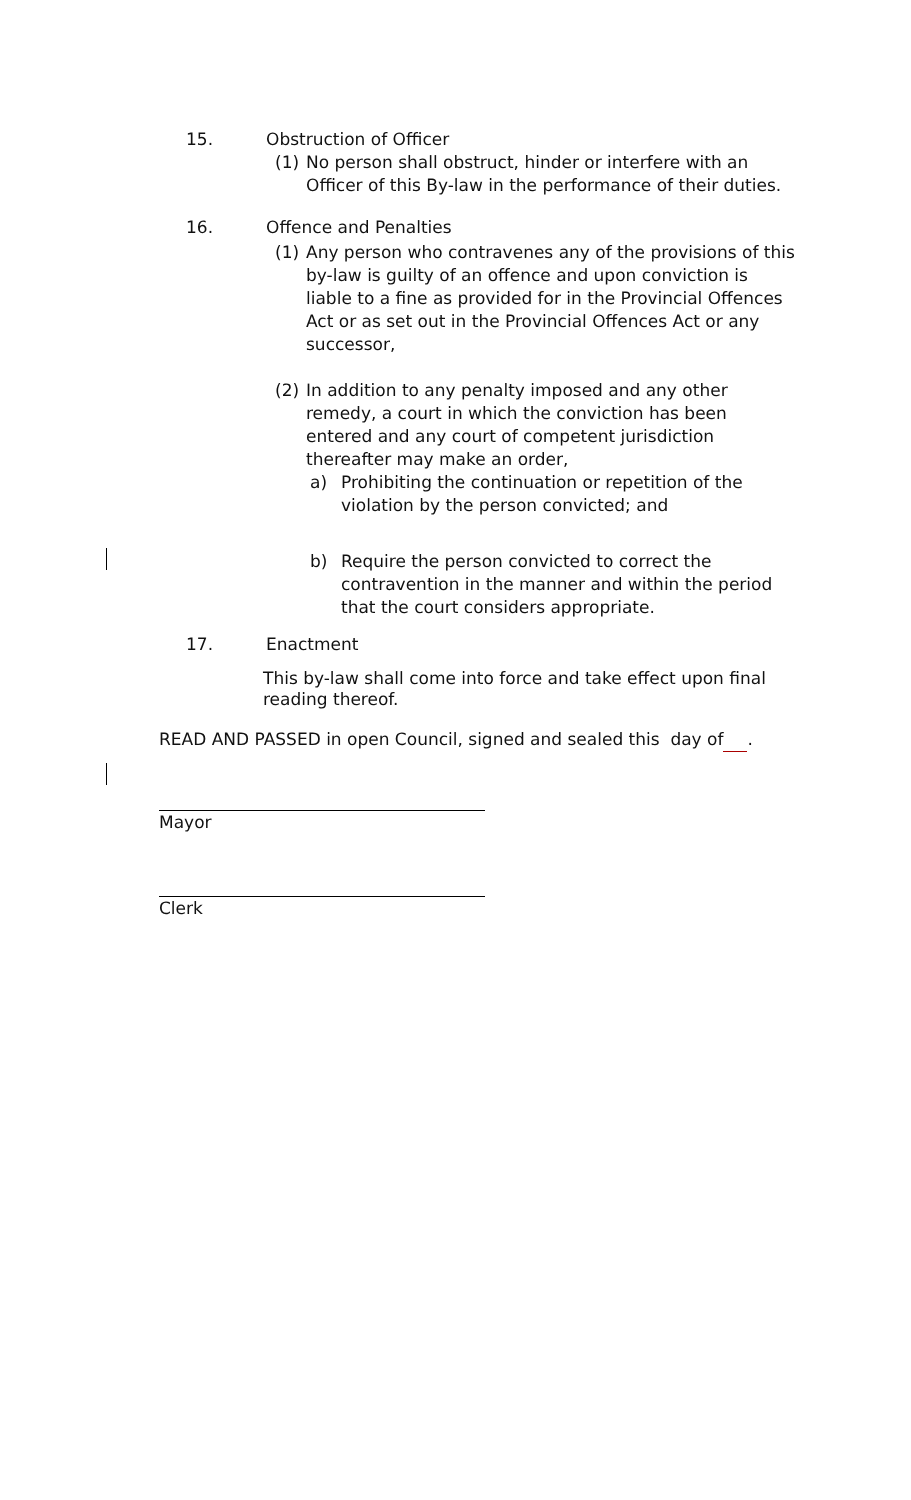15. Obstruction of Officer
(1) No person shall obstruct, hinder or interfere with an Officer of this By-law in the performance of their duties.
16. Offence and Penalties
(1) Any person who contravenes any of the provisions of this by-law is guilty of an offence and upon conviction is liable to a fine as provided for in the Provincial Offences Act or as set out in the Provincial Offences Act or any successor,
(2) In addition to any penalty imposed and any other remedy, a court in which the conviction has been entered and any court of competent jurisdiction thereafter may make an order,
a) Prohibiting the continuation or repetition of the violation by the person convicted; and
b) Require the person convicted to correct the contravention in the manner and within the period that the court considers appropriate.
17. Enactment
This by-law shall come into force and take effect upon final reading thereof.
READ AND PASSED in open Council, signed and sealed this day of .
Mayor
Clerk